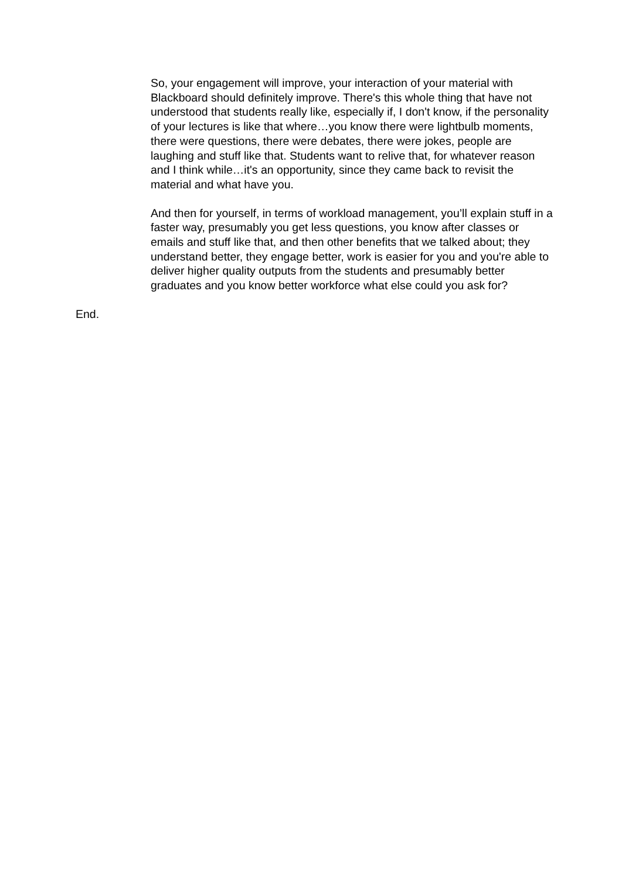So, your engagement will improve, your interaction of your material with Blackboard should definitely improve. There's this whole thing that have not understood that students really like, especially if, I don't know, if the personality of your lectures is like that where…you know there were lightbulb moments, there were questions, there were debates, there were jokes, people are laughing and stuff like that. Students want to relive that, for whatever reason and I think while…it's an opportunity, since they came back to revisit the material and what have you.
And then for yourself, in terms of workload management, you’ll explain stuff in a faster way, presumably you get less questions, you know after classes or emails and stuff like that, and then other benefits that we talked about; they understand better, they engage better, work is easier for you and you're able to deliver higher quality outputs from the students and presumably better graduates and you know better workforce what else could you ask for?
End.